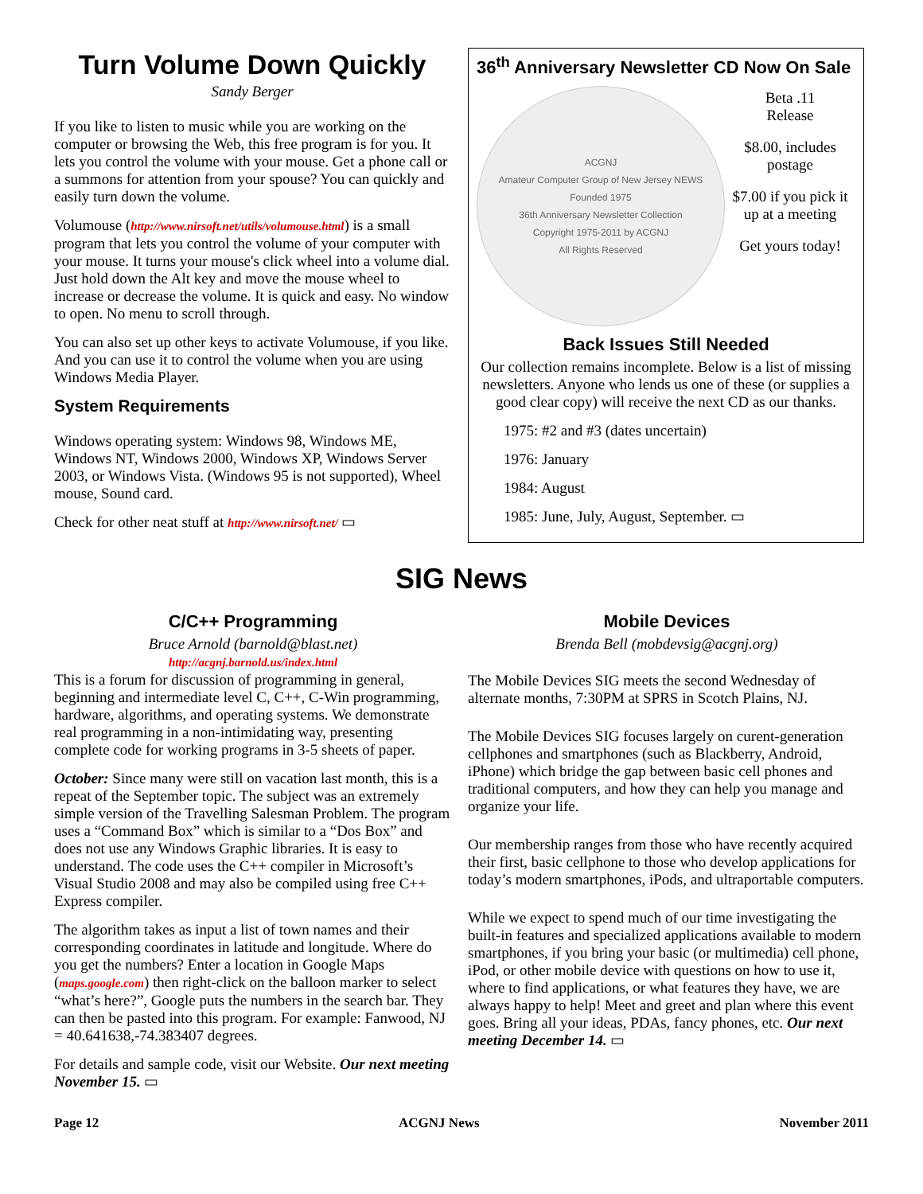Turn Volume Down Quickly
Sandy Berger
If you like to listen to music while you are working on the computer or browsing the Web, this free program is for you. It lets you control the volume with your mouse. Get a phone call or a summons for attention from your spouse? You can quickly and easily turn down the volume.
Volumouse (http://www.nirsoft.net/utils/volumouse.html) is a small program that lets you control the volume of your computer with your mouse. It turns your mouse's click wheel into a volume dial. Just hold down the Alt key and move the mouse wheel to increase or decrease the volume. It is quick and easy. No window to open. No menu to scroll through.
You can also set up other keys to activate Volumouse, if you like. And you can use it to control the volume when you are using Windows Media Player.
System Requirements
Windows operating system: Windows 98, Windows ME, Windows NT, Windows 2000, Windows XP, Windows Server 2003, or Windows Vista. (Windows 95 is not supported), Wheel mouse, Sound card.
Check for other neat stuff at http://www.nirsoft.net/ ▭
36<sup>th</sup> Anniversary Newsletter CD Now On Sale
ACGNJ
Amateur Computer Group of New Jersey NEWS
Founded 1975
36th Anniversary Newsletter Collection
Copyright 1975-2011 by ACGNJ
All Rights Reserved
Beta .11
Release
$8.00, includes postage
$7.00 if you pick it up at a meeting
Get yours today!
Back Issues Still Needed
Our collection remains incomplete. Below is a list of missing newsletters. Anyone who lends us one of these (or supplies a good clear copy) will receive the next CD as our thanks.
1975: #2 and #3 (dates uncertain)
1976: January
1984: August
1985: June, July, August, September. ▭
SIG News
C/C++ Programming
Bruce Arnold (barnold@blast.net)
http://acgnj.barnold.us/index.html
This is a forum for discussion of programming in general, beginning and intermediate level C, C++, C-Win programming, hardware, algorithms, and operating systems. We demonstrate real programming in a non-intimidating way, presenting complete code for working programs in 3-5 sheets of paper.
October: Since many were still on vacation last month, this is a repeat of the September topic. The subject was an extremely simple version of the Travelling Salesman Problem. The program uses a “Command Box” which is similar to a “Dos Box” and does not use any Windows Graphic libraries. It is easy to understand. The code uses the C++ compiler in Microsoft’s Visual Studio 2008 and may also be compiled using free C++ Express compiler.
The algorithm takes as input a list of town names and their corresponding coordinates in latitude and longitude. Where do you get the numbers? Enter a location in Google Maps (maps.google.com) then right-click on the balloon marker to select “what’s here?”, Google puts the numbers in the search bar. They can then be pasted into this program. For example: Fanwood, NJ = 40.641638,-74.383407 degrees.
For details and sample code, visit our Website. Our next meeting November 15. ▭
Mobile Devices
Brenda Bell (mobdevsig@acgnj.org)
The Mobile Devices SIG meets the second Wednesday of alternate months, 7:30PM at SPRS in Scotch Plains, NJ.
The Mobile Devices SIG focuses largely on curent-generation cellphones and smartphones (such as Blackberry, Android, iPhone) which bridge the gap between basic cell phones and traditional computers, and how they can help you manage and organize your life.
Our membership ranges from those who have recently acquired their first, basic cellphone to those who develop applications for today’s modern smartphones, iPods, and ultraportable computers.
While we expect to spend much of our time investigating the built-in features and specialized applications available to modern smartphones, if you bring your basic (or multimedia) cell phone, iPod, or other mobile device with questions on how to use it, where to find applications, or what features they have, we are always happy to help! Meet and greet and plan where this event goes. Bring all your ideas, PDAs, fancy phones, etc. Our next meeting December 14. ▭
Page 12 ACGNJ News November 2011